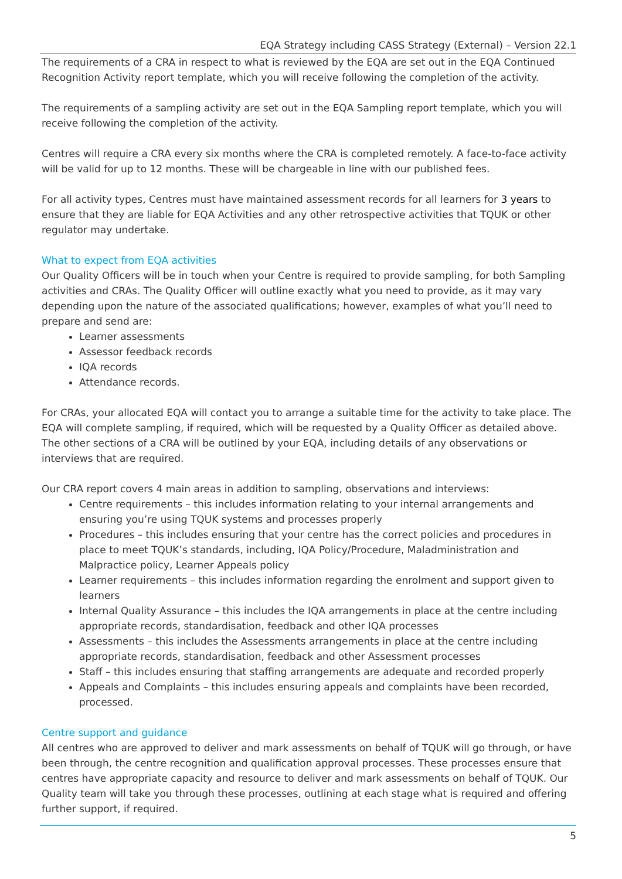EQA Strategy including CASS Strategy (External) – Version 22.1
The requirements of a CRA in respect to what is reviewed by the EQA are set out in the EQA Continued Recognition Activity report template, which you will receive following the completion of the activity.
The requirements of a sampling activity are set out in the EQA Sampling report template, which you will receive following the completion of the activity.
Centres will require a CRA every six months where the CRA is completed remotely. A face-to-face activity will be valid for up to 12 months. These will be chargeable in line with our published fees.
For all activity types, Centres must have maintained assessment records for all learners for 3 years to ensure that they are liable for EQA Activities and any other retrospective activities that TQUK or other regulator may undertake.
What to expect from EQA activities
Our Quality Officers will be in touch when your Centre is required to provide sampling, for both Sampling activities and CRAs. The Quality Officer will outline exactly what you need to provide, as it may vary depending upon the nature of the associated qualifications; however, examples of what you’ll need to prepare and send are:
Learner assessments
Assessor feedback records
IQA records
Attendance records.
For CRAs, your allocated EQA will contact you to arrange a suitable time for the activity to take place. The EQA will complete sampling, if required, which will be requested by a Quality Officer as detailed above. The other sections of a CRA will be outlined by your EQA, including details of any observations or interviews that are required.
Our CRA report covers 4 main areas in addition to sampling, observations and interviews:
Centre requirements – this includes information relating to your internal arrangements and ensuring you’re using TQUK systems and processes properly
Procedures – this includes ensuring that your centre has the correct policies and procedures in place to meet TQUK’s standards, including, IQA Policy/Procedure, Maladministration and Malpractice policy, Learner Appeals policy
Learner requirements – this includes information regarding the enrolment and support given to learners
Internal Quality Assurance – this includes the IQA arrangements in place at the centre including appropriate records, standardisation, feedback and other IQA processes
Assessments – this includes the Assessments arrangements in place at the centre including appropriate records, standardisation, feedback and other Assessment processes
Staff – this includes ensuring that staffing arrangements are adequate and recorded properly
Appeals and Complaints – this includes ensuring appeals and complaints have been recorded, processed.
Centre support and guidance
All centres who are approved to deliver and mark assessments on behalf of TQUK will go through, or have been through, the centre recognition and qualification approval processes. These processes ensure that centres have appropriate capacity and resource to deliver and mark assessments on behalf of TQUK. Our Quality team will take you through these processes, outlining at each stage what is required and offering further support, if required.
5